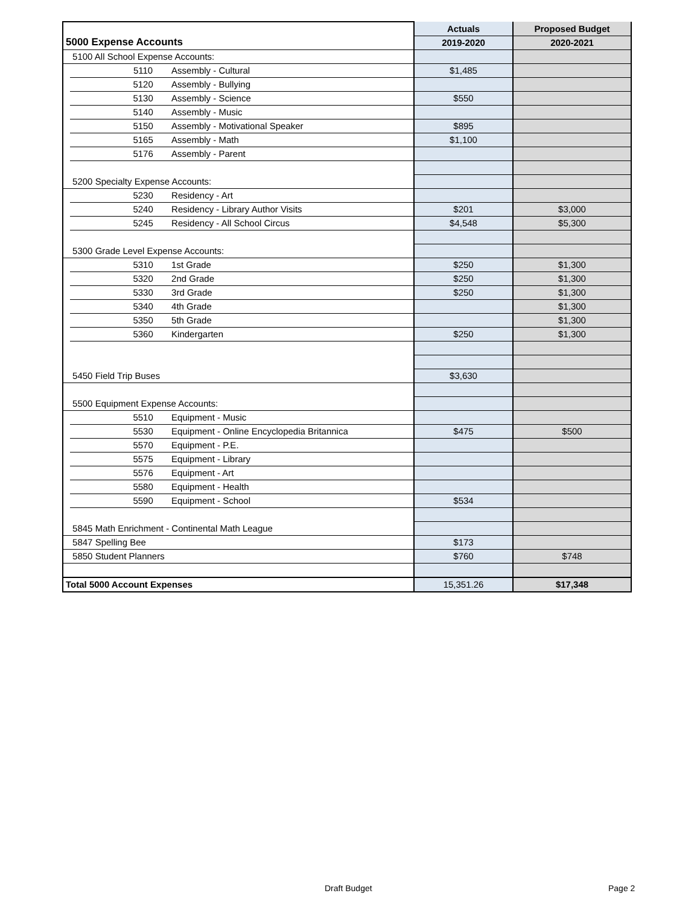| | | | | Actuals | Proposed Budget |
| 5000 Expense Accounts | | | | 2019-2020 | 2020-2021 |
| | 5100 All School Expense Accounts: | | | | |
| | | 5110 | Assembly - Cultural | $1,485 | |
| | | 5120 | Assembly - Bullying | | |
| | | 5130 | Assembly - Science | $550 | |
| | | 5140 | Assembly - Music | | |
| | | 5150 | Assembly - Motivational Speaker | $895 | |
| | | 5165 | Assembly - Math | $1,100 | |
| | | 5176 | Assembly - Parent | | |
| | 5200 Specialty Expense Accounts: | | | | |
| | | 5230 | Residency - Art | | |
| | | 5240 | Residency - Library Author Visits | $201 | $3,000 |
| | | 5245 | Residency - All School Circus | $4,548 | $5,300 |
| | 5300 Grade Level Expense Accounts: | | | | |
| | | 5310 | 1st Grade | $250 | $1,300 |
| | | 5320 | 2nd Grade | $250 | $1,300 |
| | | 5330 | 3rd Grade | $250 | $1,300 |
| | | 5340 | 4th Grade | | $1,300 |
| | | 5350 | 5th Grade | | $1,300 |
| | | 5360 | Kindergarten | $250 | $1,300 |
| | 5450 Field Trip Buses | | | $3,630 | |
| | 5500 Equipment Expense Accounts: | | | | |
| | | 5510 | Equipment - Music | | |
| | | 5530 | Equipment - Online Encyclopedia Britannica | $475 | $500 |
| | | 5570 | Equipment - P.E. | | |
| | | 5575 | Equipment - Library | | |
| | | 5576 | Equipment - Art | | |
| | | 5580 | Equipment - Health | | |
| | | 5590 | Equipment - School | $534 | |
| | 5845 Math Enrichment - Continental Math League | | | | |
| | 5847 Spelling Bee | | | $173 | |
| | 5850 Student Planners | | | $760 | $748 |
| Total 5000 Account Expenses | | | | 15,351.26 | $17,348 |
Draft Budget Page 2